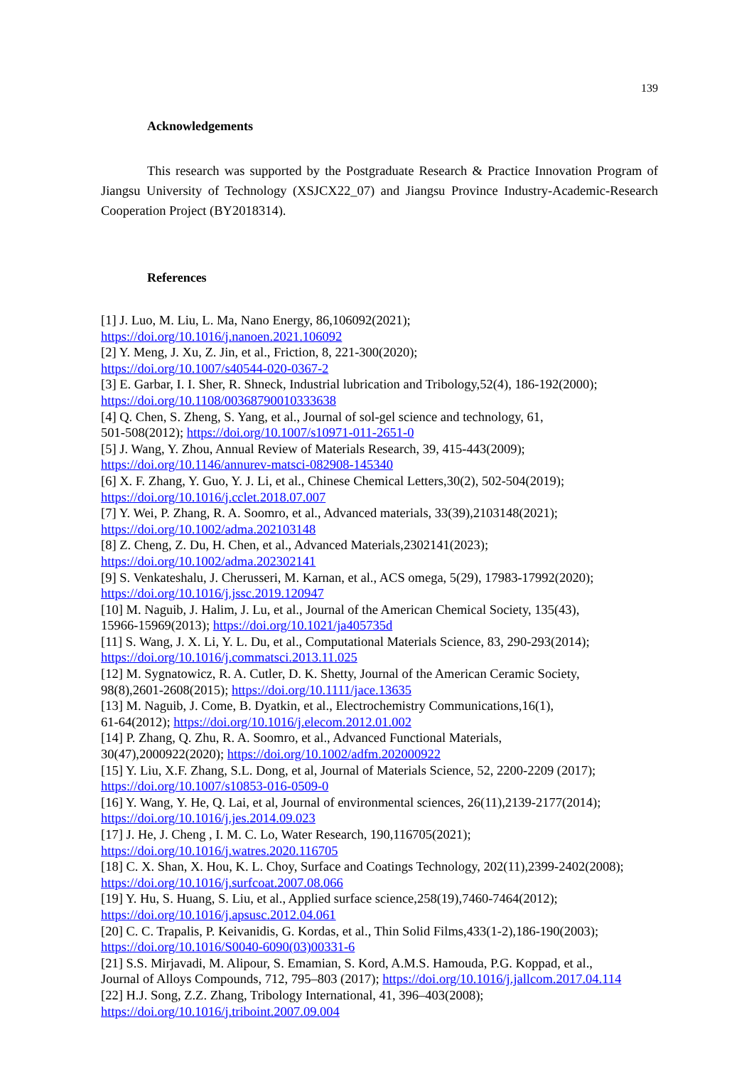139
Acknowledgements
This research was supported by the Postgraduate Research & Practice Innovation Program of Jiangsu University of Technology (XSJCX22_07) and Jiangsu Province Industry-Academic-Research Cooperation Project (BY2018314).
References
[1] J. Luo, M. Liu, L. Ma, Nano Energy, 86,106092(2021);
https://doi.org/10.1016/j.nanoen.2021.106092
[2] Y. Meng, J. Xu, Z. Jin, et al., Friction, 8, 221-300(2020);
https://doi.org/10.1007/s40544-020-0367-2
[3] E. Garbar, I. I. Sher, R. Shneck, Industrial lubrication and Tribology,52(4), 186-192(2000);
https://doi.org/10.1108/00368790010333638
[4] Q. Chen, S. Zheng, S. Yang, et al., Journal of sol-gel science and technology, 61,
501-508(2012); https://doi.org/10.1007/s10971-011-2651-0
[5] J. Wang, Y. Zhou, Annual Review of Materials Research, 39, 415-443(2009);
https://doi.org/10.1146/annurev-matsci-082908-145340
[6] X. F. Zhang, Y. Guo, Y. J. Li, et al., Chinese Chemical Letters,30(2), 502-504(2019);
https://doi.org/10.1016/j.cclet.2018.07.007
[7] Y. Wei, P. Zhang, R. A. Soomro, et al., Advanced materials, 33(39),2103148(2021);
https://doi.org/10.1002/adma.202103148
[8] Z. Cheng, Z. Du, H. Chen, et al., Advanced Materials,2302141(2023);
https://doi.org/10.1002/adma.202302141
[9] S. Venkateshalu, J. Cherusseri, M. Karnan, et al., ACS omega, 5(29), 17983-17992(2020);
https://doi.org/10.1016/j.jssc.2019.120947
[10] M. Naguib, J. Halim, J. Lu, et al., Journal of the American Chemical Society, 135(43),
15966-15969(2013); https://doi.org/10.1021/ja405735d
[11] S. Wang, J. X. Li, Y. L. Du, et al., Computational Materials Science, 83, 290-293(2014);
https://doi.org/10.1016/j.commatsci.2013.11.025
[12] M. Sygnatowicz, R. A. Cutler, D. K. Shetty, Journal of the American Ceramic Society,
98(8),2601-2608(2015); https://doi.org/10.1111/jace.13635
[13] M. Naguib, J. Come, B. Dyatkin, et al., Electrochemistry Communications,16(1),
61-64(2012); https://doi.org/10.1016/j.elecom.2012.01.002
[14] P. Zhang, Q. Zhu, R. A. Soomro, et al., Advanced Functional Materials,
30(47),2000922(2020); https://doi.org/10.1002/adfm.202000922
[15] Y. Liu, X.F. Zhang, S.L. Dong, et al, Journal of Materials Science, 52, 2200-2209 (2017);
https://doi.org/10.1007/s10853-016-0509-0
[16] Y. Wang, Y. He, Q. Lai, et al, Journal of environmental sciences, 26(11),2139-2177(2014);
https://doi.org/10.1016/j.jes.2014.09.023
[17] J. He, J. Cheng , I. M. C. Lo, Water Research, 190,116705(2021);
https://doi.org/10.1016/j.watres.2020.116705
[18] C. X. Shan, X. Hou, K. L. Choy, Surface and Coatings Technology, 202(11),2399-2402(2008);
https://doi.org/10.1016/j.surfcoat.2007.08.066
[19] Y. Hu, S. Huang, S. Liu, et al., Applied surface science,258(19),7460-7464(2012);
https://doi.org/10.1016/j.apsusc.2012.04.061
[20] C. C. Trapalis, P. Keivanidis, G. Kordas, et al., Thin Solid Films,433(1-2),186-190(2003);
https://doi.org/10.1016/S0040-6090(03)00331-6
[21] S.S. Mirjavadi, M. Alipour, S. Emamian, S. Kord, A.M.S. Hamouda, P.G. Koppad, et al.,
Journal of Alloys Compounds, 712, 795–803 (2017); https://doi.org/10.1016/j.jallcom.2017.04.114
[22] H.J. Song, Z.Z. Zhang, Tribology International, 41, 396–403(2008);
https://doi.org/10.1016/j.triboint.2007.09.004